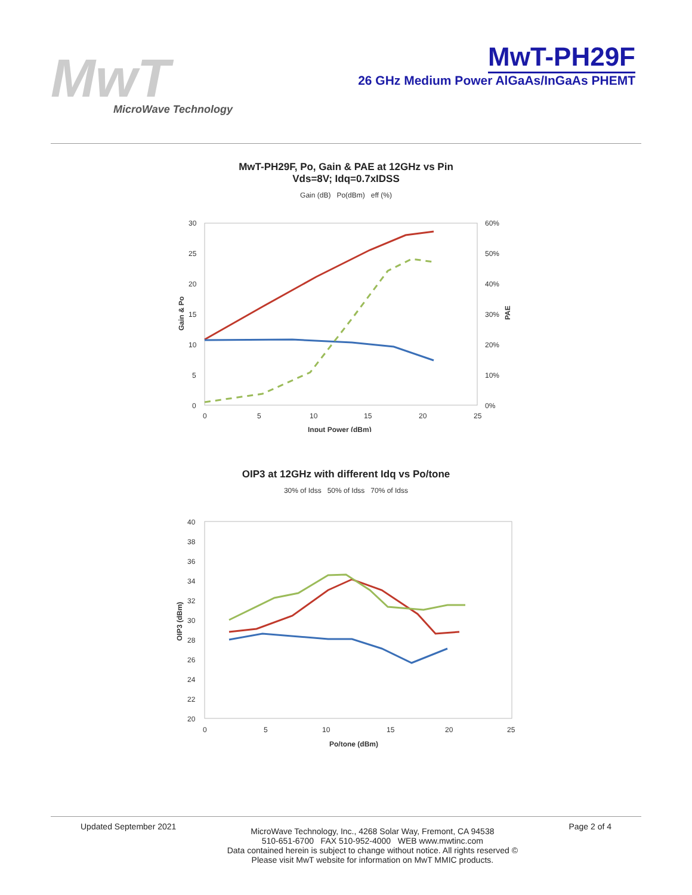MwT
MicroWave Technology
MwT-PH29F
26 GHz Medium Power AlGaAs/InGaAs PHEMT
MwT-PH29F, Po, Gain & PAE at 12GHz vs Pin
Vds=8V; Idq=0.7xIDSS
Gain (dB) Po(dBm) eff (%)
30
25
20
15
10
5
0
60%
50%
40%
30%
20%
10%
0%
0
5
10
15
20
25
Input Power (dBm)
Gain & Po
PAE
OIP3 at 12GHz with different Idq vs Po/tone
30% of Idss 50% of Idss 70% of Idss
40
38
36
34
32
30
28
26
24
22
20
0
5
10
15
20
25
Po/tone (dBm)
OIP3 (dBm)
Updated September 2021 MicroWave Technology, Inc., 4268 Solar Way, Fremont, CA 94538
510-651-6700 FAX 510-952-4000 WEB www.mwtinc.com
Data contained herein is subject to change without notice. All rights reserved ©
Please visit MwT website for information on MwT MMIC products. Page 2 of 4